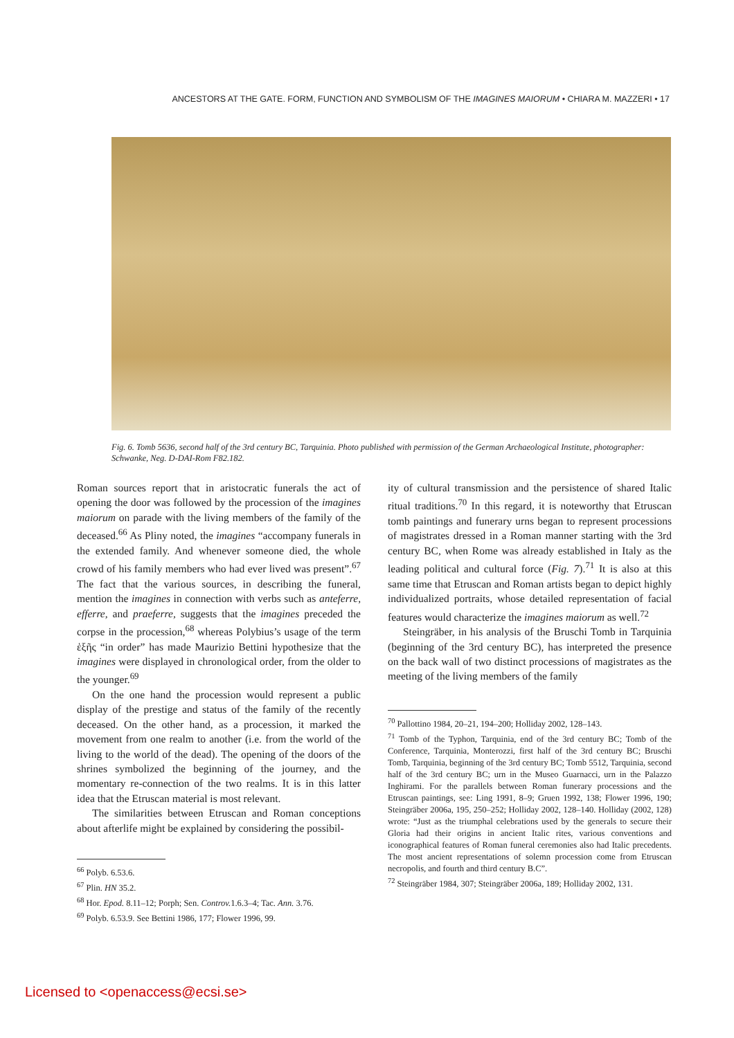ANCESTORS AT THE GATE. FORM, FUNCTION AND SYMBOLISM OF THE IMAGINES MAIORUM • CHIARA M. MAZZERI • 17
Fig. 6. Tomb 5636, second half of the 3rd century BC, Tarquinia. Photo published with permission of the German Archaeological Institute, photographer: Schwanke, Neg. D-DAI-Rom F82.182.
Roman sources report that in aristocratic funerals the act of opening the door was followed by the procession of the imagines maiorum on parade with the living members of the family of the deceased.<sup>66</sup> As Pliny noted, the imagines “accompany funerals in the extended family. And whenever someone died, the whole crowd of his family members who had ever lived was present”.<sup>67</sup> The fact that the various sources, in describing the funeral, mention the imagines in connection with verbs such as anteferre, efferre, and praeferre, suggests that the imagines preceded the corpse in the procession,<sup>68</sup> whereas Polybius’s usage of the term ἑξῆς “in order” has made Maurizio Bettini hypothesize that the imagines were displayed in chronological order, from the older to the younger.<sup>69</sup>
On the one hand the procession would represent a public display of the prestige and status of the family of the recently deceased. On the other hand, as a procession, it marked the movement from one realm to another (i.e. from the world of the living to the world of the dead). The opening of the doors of the shrines symbolized the beginning of the journey, and the momentary re-connection of the two realms. It is in this latter idea that the Etruscan material is most relevant.
The similarities between Etruscan and Roman conceptions about afterlife might be explained by considering the possibil-
<sup>66</sup> Polyb. 6.53.6.
<sup>67</sup> Plin. HN 35.2.
<sup>68</sup> Hor. Epod. 8.11–12; Porph; Sen. Controv. 1.6.3–4; Tac. Ann. 3.76.
<sup>69</sup> Polyb. 6.53.9. See Bettini 1986, 177; Flower 1996, 99.
ity of cultural transmission and the persistence of shared Italic ritual traditions.<sup>70</sup> In this regard, it is noteworthy that Etruscan tomb paintings and funerary urns began to represent processions of magistrates dressed in a Roman manner starting with the 3rd century BC, when Rome was already established in Italy as the leading political and cultural force (Fig. 7).<sup>71</sup> It is also at this same time that Etruscan and Roman artists began to depict highly individualized portraits, whose detailed representation of facial features would characterize the imagines maiorum as well.<sup>72</sup>
Steingräber, in his analysis of the Bruschi Tomb in Tarquinia (beginning of the 3rd century BC), has interpreted the presence on the back wall of two distinct processions of magistrates as the meeting of the living members of the family
<sup>70</sup> Pallottino 1984, 20–21, 194–200; Holliday 2002, 128–143.
<sup>71</sup> Tomb of the Typhon, Tarquinia, end of the 3rd century BC; Tomb of the Conference, Tarquinia, Monterozzi, first half of the 3rd century BC; Bruschi Tomb, Tarquinia, beginning of the 3rd century BC; Tomb 5512, Tarquinia, second half of the 3rd century BC; urn in the Museo Guarnacci, urn in the Palazzo Inghirami. For the parallels between Roman funerary processions and the Etruscan paintings, see: Ling 1991, 8–9; Gruen 1992, 138; Flower 1996, 190; Steingräber 2006a, 195, 250–252; Holliday 2002, 128–140. Holliday (2002, 128) wrote: “Just as the triumphal celebrations used by the generals to secure their Gloria had their origins in ancient Italic rites, various conventions and iconographical features of Roman funeral ceremonies also had Italic precedents. The most ancient representations of solemn procession come from Etruscan necropolis, and fourth and third century B.C”.
<sup>72</sup> Steingräber 1984, 307; Steingräber 2006a, 189; Holliday 2002, 131.
Licensed to <openaccess@ecsi.se>